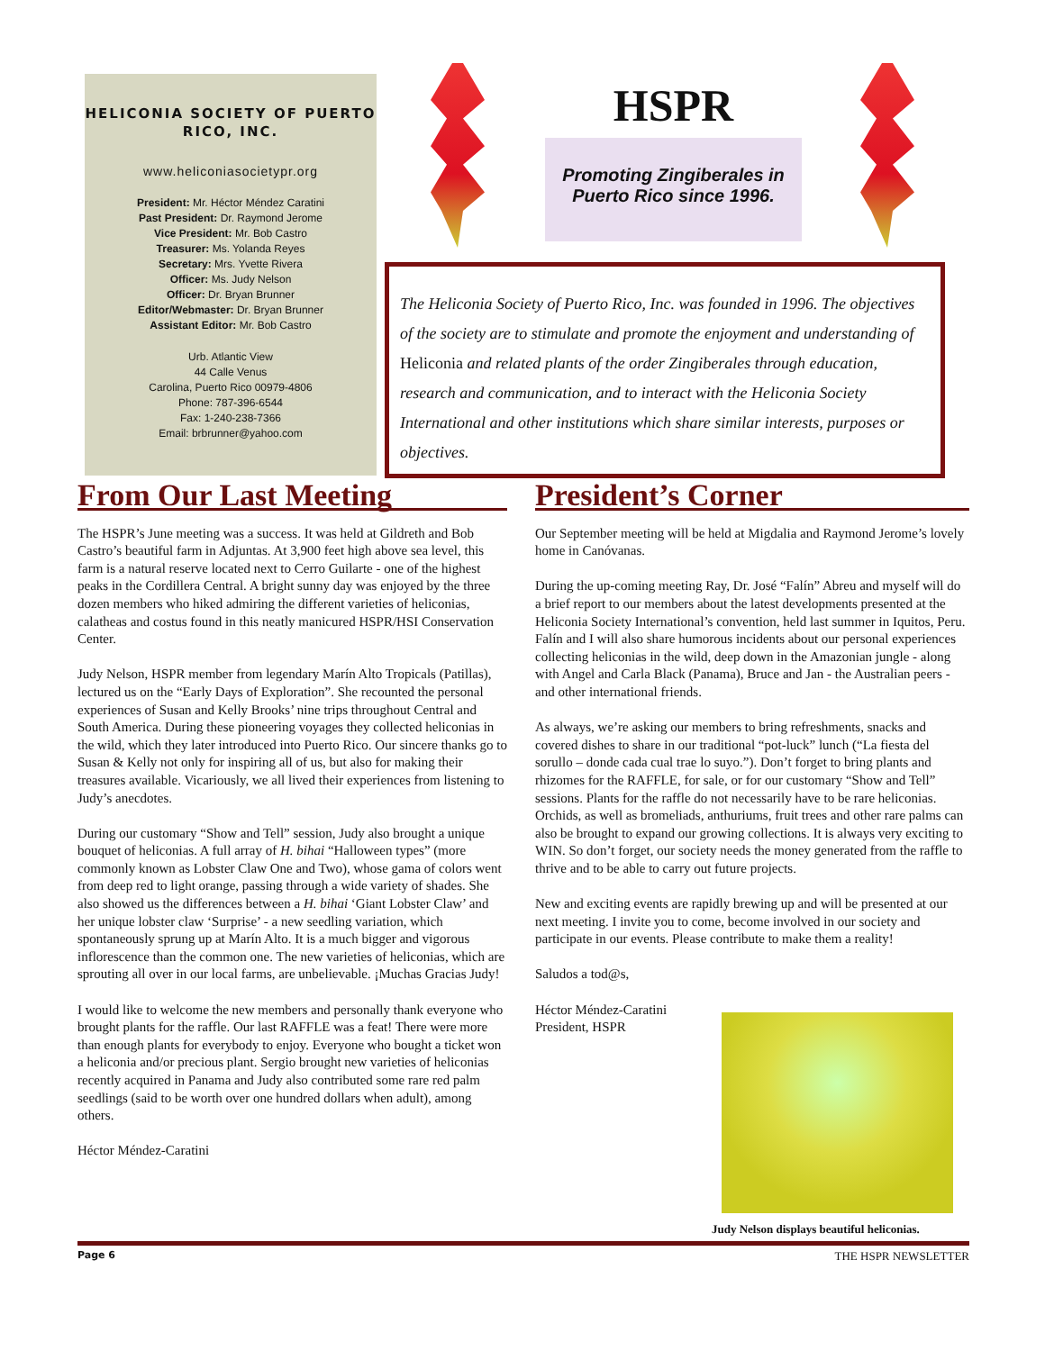HELICONIA SOCIETY OF PUERTO RICO, INC.
www.heliconiasocietypr.org
President: Mr. Héctor Méndez Caratini
Past President: Dr. Raymond Jerome
Vice President: Mr. Bob Castro
Treasurer: Ms. Yolanda Reyes
Secretary: Mrs. Yvette Rivera
Officer: Ms. Judy Nelson
Officer: Dr. Bryan Brunner
Editor/Webmaster: Dr. Bryan Brunner
Assistant Editor: Mr. Bob Castro
Urb. Atlantic View
44 Calle Venus
Carolina, Puerto Rico 00979-4806
Phone: 787-396-6544
Fax: 1-240-238-7366
Email: brbrunner@yahoo.com
HSPR
Promoting Zingiberales in
Puerto Rico since 1996.
The Heliconia Society of Puerto Rico, Inc. was founded in 1996. The objectives of the society are to stimulate and promote the enjoyment and understanding of Heliconia and related plants of the order Zingiberales through education, research and communication, and to interact with the Heliconia Society International and other institutions which share similar interests, purposes or objectives.
From Our Last Meeting
The HSPR’s June meeting was a success. It was held at Gildreth and Bob Castro’s beautiful farm in Adjuntas. At 3,900 feet high above sea level, this farm is a natural reserve located next to Cerro Guilarte - one of the highest peaks in the Cordillera Central. A bright sunny day was enjoyed by the three dozen members who hiked admiring the different varieties of heliconias, calatheas and costus found in this neatly manicured HSPR/HSI Conservation Center.
Judy Nelson, HSPR member from legendary Marín Alto Tropicals (Patillas), lectured us on the “Early Days of Exploration”. She recounted the personal experiences of Susan and Kelly Brooks’ nine trips throughout Central and South America. During these pioneering voyages they collected heliconias in the wild, which they later introduced into Puerto Rico. Our sincere thanks go to Susan & Kelly not only for inspiring all of us, but also for making their treasures available. Vicariously, we all lived their experiences from listening to Judy’s anecdotes.
During our customary “Show and Tell” session, Judy also brought a unique bouquet of heliconias. A full array of H. bihai “Halloween types” (more commonly known as Lobster Claw One and Two), whose gama of colors went from deep red to light orange, passing through a wide variety of shades. She also showed us the differences between a H. bihai ‘Giant Lobster Claw’ and her unique lobster claw ‘Surprise’ - a new seedling variation, which spontaneously sprung up at Marín Alto. It is a much bigger and vigorous inflorescence than the common one. The new varieties of heliconias, which are sprouting all over in our local farms, are unbelievable. ¡Muchas Gracias Judy!
I would like to welcome the new members and personally thank everyone who brought plants for the raffle. Our last RAFFLE was a feat! There were more than enough plants for everybody to enjoy. Everyone who bought a ticket won a heliconia and/or precious plant. Sergio brought new varieties of heliconias recently acquired in Panama and Judy also contributed some rare red palm seedlings (said to be worth over one hundred dollars when adult), among others.
Héctor Méndez-Caratini
President’s Corner
Our September meeting will be held at Migdalia and Raymond Jerome’s lovely home in Canóvanas.
During the up-coming meeting Ray, Dr. José “Falín” Abreu and myself will do a brief report to our members about the latest developments presented at the Heliconia Society International’s convention, held last summer in Iquitos, Peru. Falín and I will also share humorous incidents about our personal experiences collecting heliconias in the wild, deep down in the Amazonian jungle - along with Angel and Carla Black (Panama), Bruce and Jan - the Australian peers - and other international friends.
As always, we’re asking our members to bring refreshments, snacks and covered dishes to share in our traditional “pot-luck” lunch (“La fiesta del sorullo – donde cada cual trae lo suyo.”). Don’t forget to bring plants and rhizomes for the RAFFLE, for sale, or for our customary “Show and Tell” sessions. Plants for the raffle do not necessarily have to be rare heliconias. Orchids, as well as bromeliads, anthuriums, fruit trees and other rare palms can also be brought to expand our growing collections. It is always very exciting to WIN. So don’t forget, our society needs the money generated from the raffle to thrive and to be able to carry out future projects.
New and exciting events are rapidly brewing up and will be presented at our next meeting. I invite you to come, become involved in our society and participate in our events. Please contribute to make them a reality!
Saludos a tod@s,
Héctor Méndez-Caratini
President, HSPR
Judy Nelson displays beautiful heliconias.
Page 6 THE HSPR NEWSLETTER